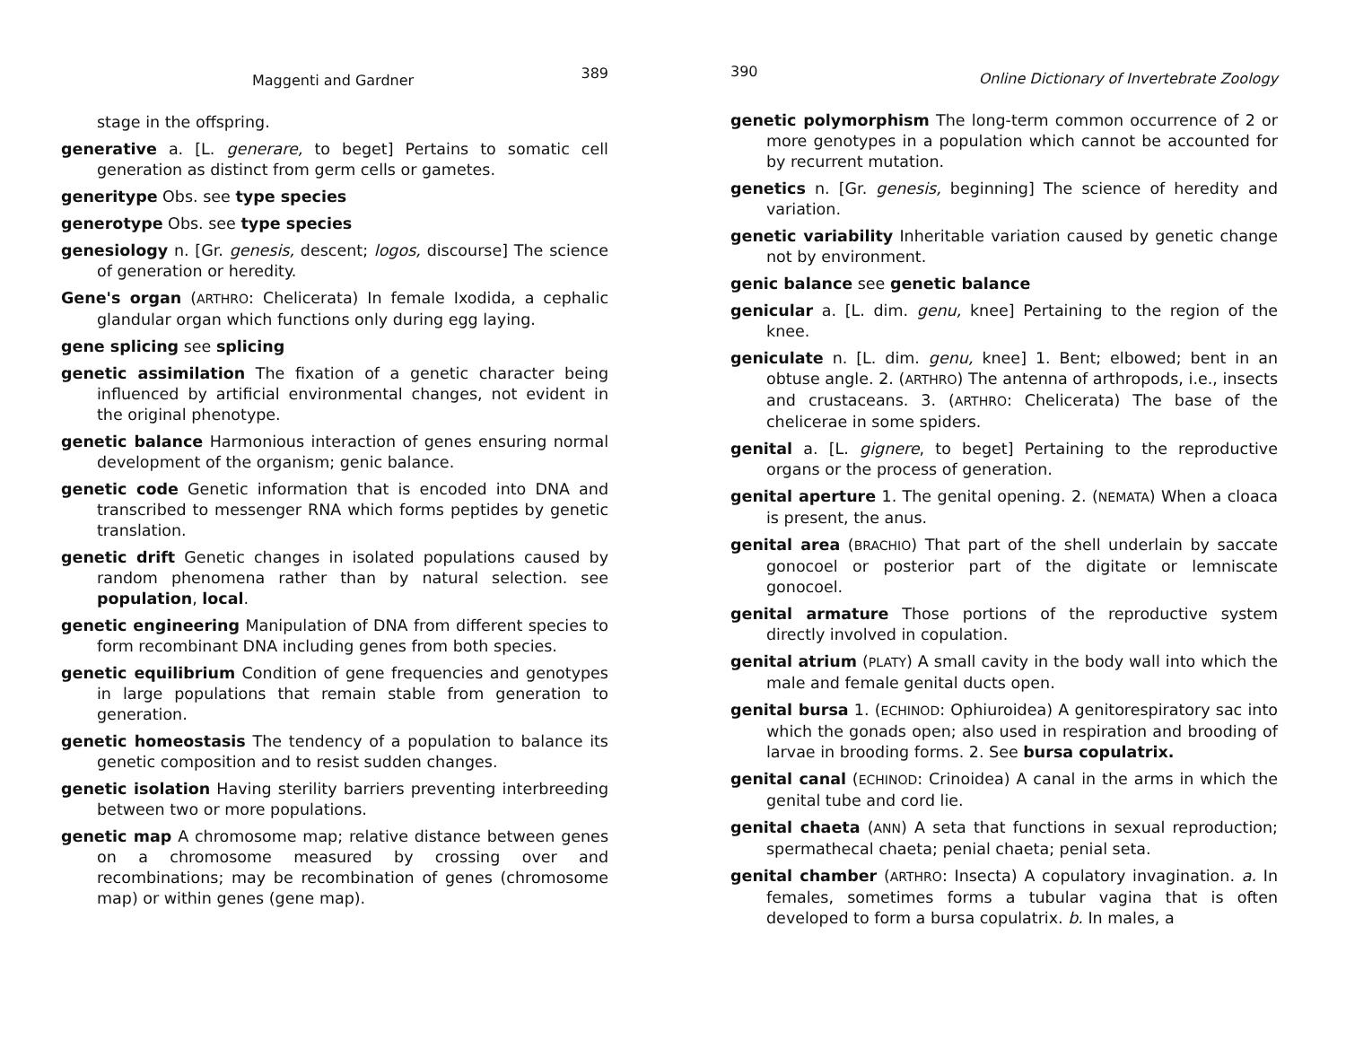Maggenti and Gardner 389
stage in the offspring.
generative a. [L. generare, to beget] Pertains to somatic cell generation as distinct from germ cells or gametes.
generitype Obs. see type species
generotype Obs. see type species
genesiology n. [Gr. genesis, descent; logos, discourse] The science of generation or heredity.
Gene's organ (ARTHRO: Chelicerata) In female Ixodida, a cephalic glandular organ which functions only during egg laying.
gene splicing see splicing
genetic assimilation The fixation of a genetic character being influenced by artificial environmental changes, not evident in the original phenotype.
genetic balance Harmonious interaction of genes ensuring normal development of the organism; genic balance.
genetic code Genetic information that is encoded into DNA and transcribed to messenger RNA which forms peptides by genetic translation.
genetic drift Genetic changes in isolated populations caused by random phenomena rather than by natural selection. see population, local.
genetic engineering Manipulation of DNA from different species to form recombinant DNA including genes from both species.
genetic equilibrium Condition of gene frequencies and genotypes in large populations that remain stable from generation to generation.
genetic homeostasis The tendency of a population to balance its genetic composition and to resist sudden changes.
genetic isolation Having sterility barriers preventing interbreeding between two or more populations.
genetic map A chromosome map; relative distance between genes on a chromosome measured by crossing over and recombinations; may be recombination of genes (chromosome map) or within genes (gene map).
390 Online Dictionary of Invertebrate Zoology
genetic polymorphism The long-term common occurrence of 2 or more genotypes in a population which cannot be accounted for by recurrent mutation.
genetics n. [Gr. genesis, beginning] The science of heredity and variation.
genetic variability Inheritable variation caused by genetic change not by environment.
genic balance see genetic balance
genicular a. [L. dim. genu, knee] Pertaining to the region of the knee.
geniculate n. [L. dim. genu, knee] 1. Bent; elbowed; bent in an obtuse angle. 2. (ARTHRO) The antenna of arthropods, i.e., insects and crustaceans. 3. (ARTHRO: Chelicerata) The base of the chelicerae in some spiders.
genital a. [L. gignere, to beget] Pertaining to the reproductive organs or the process of generation.
genital aperture 1. The genital opening. 2. (NEMATA) When a cloaca is present, the anus.
genital area (BRACHIO) That part of the shell underlain by saccate gonocoel or posterior part of the digitate or lemniscate gonocoel.
genital armature Those portions of the reproductive system directly involved in copulation.
genital atrium (PLATY) A small cavity in the body wall into which the male and female genital ducts open.
genital bursa 1. (ECHINOD: Ophiuroidea) A genitorespiratory sac into which the gonads open; also used in respiration and brooding of larvae in brooding forms. 2. See bursa copulatrix.
genital canal (ECHINOD: Crinoidea) A canal in the arms in which the genital tube and cord lie.
genital chaeta (ANN) A seta that functions in sexual reproduction; spermathecal chaeta; penial chaeta; penial seta.
genital chamber (ARTHRO: Insecta) A copulatory invagination. a. In females, sometimes forms a tubular vagina that is often developed to form a bursa copulatrix. b. In males, a